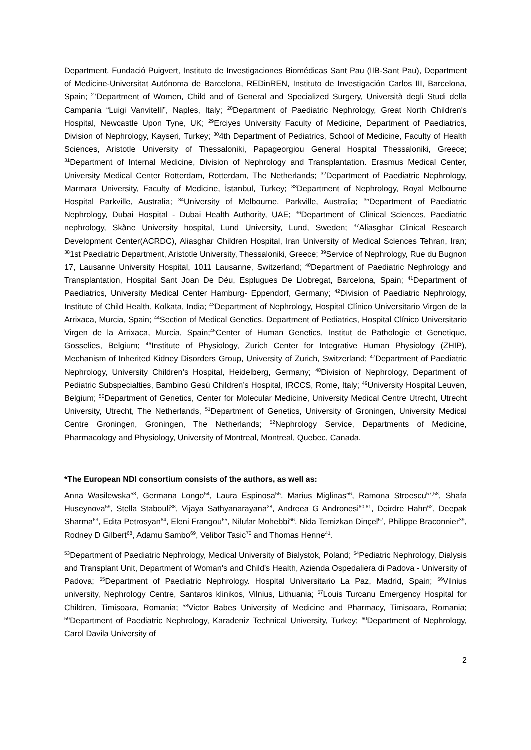Department, Fundació Puigvert, Instituto de Investigaciones Biomédicas Sant Pau (IIB-Sant Pau), Department of Medicine-Universitat Autónoma de Barcelona, REDinREN, Instituto de Investigación Carlos III, Barcelona, Spain; <sup>27</sup>Department of Women, Child and of General and Specialized Surgery, Università degli Studi della Campania “Luigi Vanvitelli”, Naples, Italy; <sup>28</sup>Department of Paediatric Nephrology, Great North Children's Hospital, Newcastle Upon Tyne, UK; <sup>29</sup>Erciyes University Faculty of Medicine, Department of Paediatrics, Division of Nephrology, Kayseri, Turkey; <sup>30</sup>4th Department of Pediatrics, School of Medicine, Faculty of Health Sciences, Aristotle University of Thessaloniki, Papageorgiou General Hospital Thessaloniki, Greece; <sup>31</sup>Department of Internal Medicine, Division of Nephrology and Transplantation. Erasmus Medical Center, University Medical Center Rotterdam, Rotterdam, The Netherlands; <sup>32</sup>Department of Paediatric Nephrology, Marmara University, Faculty of Medicine, İstanbul, Turkey; <sup>33</sup>Department of Nephrology, Royal Melbourne Hospital Parkville, Australia; <sup>34</sup>University of Melbourne, Parkville, Australia; <sup>35</sup>Department of Paediatric Nephrology, Dubai Hospital - Dubai Health Authority, UAE; <sup>36</sup>Department of Clinical Sciences, Paediatric nephrology, Skåne University hospital, Lund University, Lund, Sweden; <sup>37</sup>Aliasghar Clinical Research Development Center(ACRDC), Aliasghar Children Hospital, Iran University of Medical Sciences Tehran, Iran; <sup>38</sup>1st Paediatric Department, Aristotle University, Thessaloniki, Greece; <sup>39</sup>Service of Nephrology, Rue du Bugnon 17, Lausanne University Hospital, 1011 Lausanne, Switzerland; <sup>40</sup>Department of Paediatric Nephrology and Transplantation, Hospital Sant Joan De Déu, Esplugues De Llobregat, Barcelona, Spain; <sup>41</sup>Department of Paediatrics, University Medical Center Hamburg- Eppendorf, Germany; <sup>42</sup>Division of Paediatric Nephrology, Institute of Child Health, Kolkata, India; <sup>43</sup>Department of Nephrology, Hospital Clínico Universitario Virgen de la Arrixaca, Murcia, Spain; <sup>44</sup>Section of Medical Genetics, Department of Pediatrics, Hospital Clínico Universitario Virgen de la Arrixaca, Murcia, Spain;<sup>45</sup>Center of Human Genetics, Institut de Pathologie et Genetique, Gosselies, Belgium; <sup>46</sup>Institute of Physiology, Zurich Center for Integrative Human Physiology (ZHIP), Mechanism of Inherited Kidney Disorders Group, University of Zurich, Switzerland; <sup>47</sup>Department of Paediatric Nephrology, University Children’s Hospital, Heidelberg, Germany; <sup>48</sup>Division of Nephrology, Department of Pediatric Subspecialties, Bambino Gesù Children’s Hospital, IRCCS, Rome, Italy; <sup>49</sup>University Hospital Leuven, Belgium; <sup>50</sup>Department of Genetics, Center for Molecular Medicine, University Medical Centre Utrecht, Utrecht University, Utrecht, The Netherlands, <sup>51</sup>Department of Genetics, University of Groningen, University Medical Centre Groningen, Groningen, The Netherlands; <sup>52</sup>Nephrology Service, Departments of Medicine, Pharmacology and Physiology, University of Montreal, Montreal, Quebec, Canada.
*The European NDI consortium consists of the authors, as well as:
Anna Wasilewska<sup>53</sup>, Germana Longo<sup>54</sup>, Laura Espinosa<sup>55</sup>, Marius Miglinas<sup>56</sup>, Ramona Stroescu<sup>57,58</sup>, Shafa Huseynova<sup>59</sup>, Stella Stabouli<sup>38</sup>, Vijaya Sathyanarayana<sup>28</sup>, Andreea G Andronesi<sup>60,61</sup>, Deirdre Hahn<sup>62</sup>, Deepak Sharma<sup>63</sup>, Edita Petrosyan<sup>64</sup>, Eleni Frangou<sup>65</sup>, Nilufar Mohebbi<sup>66</sup>, Nida Temizkan Dinçel<sup>67</sup>, Philippe Braconnier<sup>39</sup>, Rodney D Gilbert<sup>68</sup>, Adamu Sambo<sup>69</sup>, Velibor Tasic<sup>70</sup> and Thomas Henne<sup>41</sup>.
<sup>53</sup> Department of Paediatric Nephrology, Medical University of Bialystok, Poland; <sup>54</sup>Pediatric Nephrology, Dialysis and Transplant Unit, Department of Woman's and Child's Health, Azienda Ospedaliera di Padova - University of Padova; <sup>55</sup>Department of Paediatric Nephrology. Hospital Universitario La Paz, Madrid, Spain; <sup>56</sup>Vilnius university, Nephrology Centre, Santaros klinikos, Vilnius, Lithuania; <sup>57</sup>Louis Turcanu Emergency Hospital for Children, Timisoara, Romania; <sup>58</sup>Victor Babes University of Medicine and Pharmacy, Timisoara, Romania; <sup>59</sup>Department of Paediatric Nephrology, Karadeniz Technical University, Turkey; <sup>60</sup>Department of Nephrology, Carol Davila University of
2